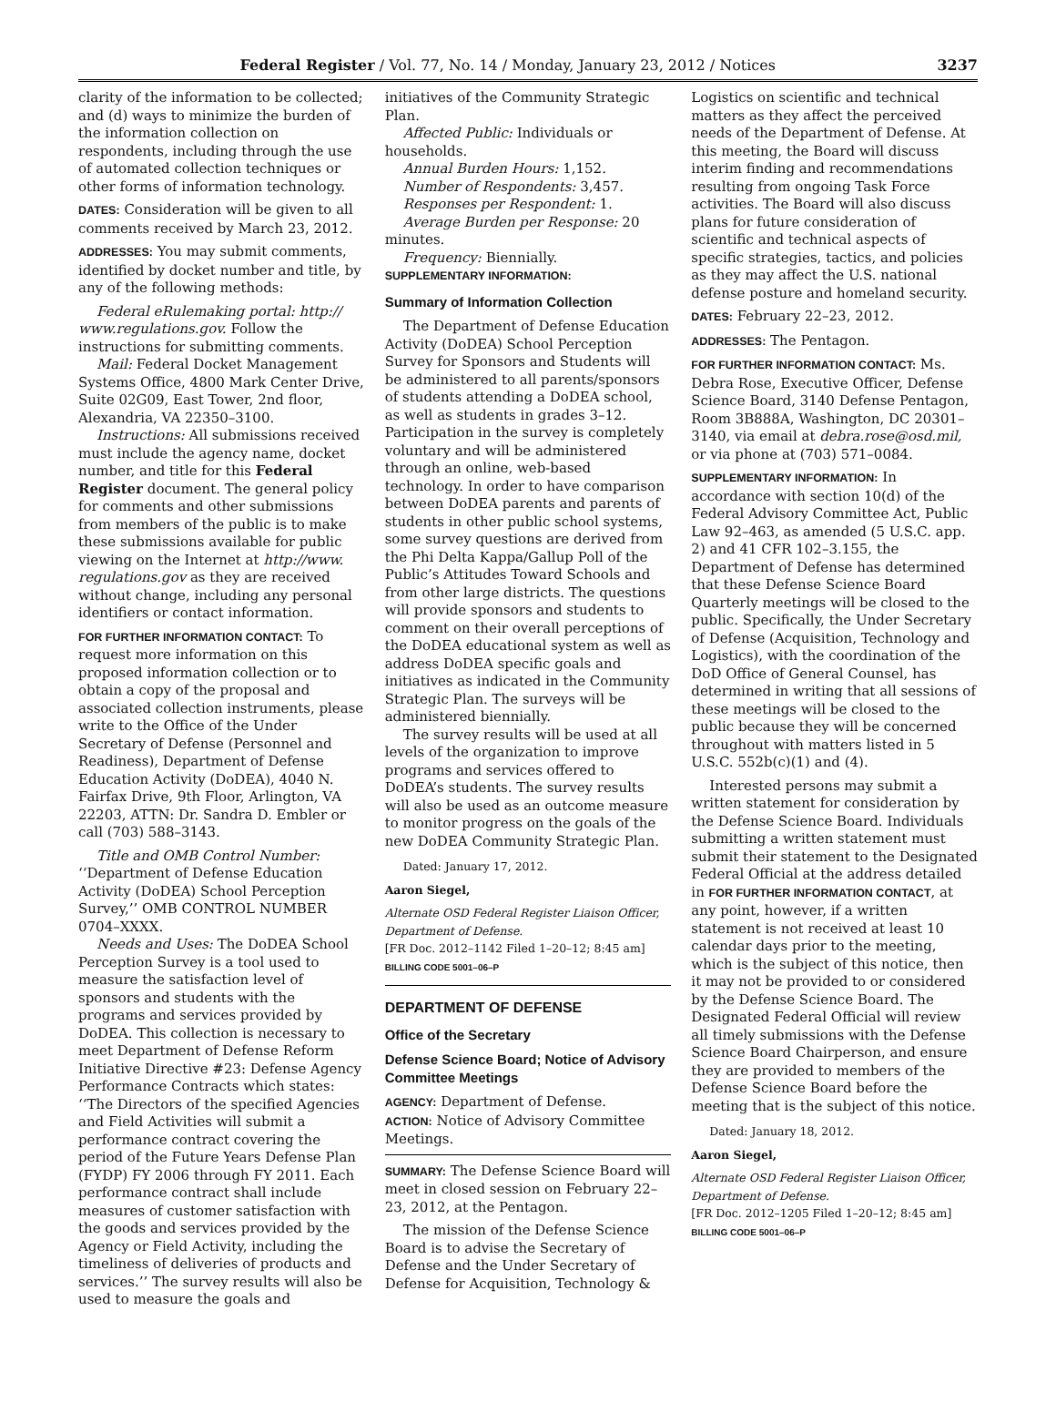Federal Register / Vol. 77, No. 14 / Monday, January 23, 2012 / Notices 3237
clarity of the information to be collected; and (d) ways to minimize the burden of the information collection on respondents, including through the use of automated collection techniques or other forms of information technology.
DATES: Consideration will be given to all comments received by March 23, 2012.
ADDRESSES: You may submit comments, identified by docket number and title, by any of the following methods:
Federal eRulemaking portal: http:// www.regulations.gov. Follow the instructions for submitting comments.
Mail: Federal Docket Management Systems Office, 4800 Mark Center Drive, Suite 02G09, East Tower, 2nd floor, Alexandria, VA 22350–3100.
Instructions: All submissions received must include the agency name, docket number, and title for this Federal Register document. The general policy for comments and other submissions from members of the public is to make these submissions available for public viewing on the Internet at http://www. regulations.gov as they are received without change, including any personal identifiers or contact information.
FOR FURTHER INFORMATION CONTACT: To request more information on this proposed information collection or to obtain a copy of the proposal and associated collection instruments, please write to the Office of the Under Secretary of Defense (Personnel and Readiness), Department of Defense Education Activity (DoDEA), 4040 N. Fairfax Drive, 9th Floor, Arlington, VA 22203, ATTN: Dr. Sandra D. Embler or call (703) 588–3143.
Title and OMB Control Number: ‘‘Department of Defense Education Activity (DoDEA) School Perception Survey,’’ OMB CONTROL NUMBER 0704–XXXX.
Needs and Uses: The DoDEA School Perception Survey is a tool used to measure the satisfaction level of sponsors and students with the programs and services provided by DoDEA. This collection is necessary to meet Department of Defense Reform Initiative Directive #23: Defense Agency Performance Contracts which states: ‘‘The Directors of the specified Agencies and Field Activities will submit a performance contract covering the period of the Future Years Defense Plan (FYDP) FY 2006 through FY 2011. Each performance contract shall include measures of customer satisfaction with the goods and services provided by the Agency or Field Activity, including the timeliness of deliveries of products and services.’’ The survey results will also be used to measure the goals and
initiatives of the Community Strategic Plan.
Affected Public: Individuals or households.
Annual Burden Hours: 1,152.
Number of Respondents: 3,457.
Responses per Respondent: 1.
Average Burden per Response: 20 minutes.
Frequency: Biennially.
SUPPLEMENTARY INFORMATION:
Summary of Information Collection
The Department of Defense Education Activity (DoDEA) School Perception Survey for Sponsors and Students will be administered to all parents/sponsors of students attending a DoDEA school, as well as students in grades 3–12. Participation in the survey is completely voluntary and will be administered through an online, web-based technology. In order to have comparison between DoDEA parents and parents of students in other public school systems, some survey questions are derived from the Phi Delta Kappa/Gallup Poll of the Public’s Attitudes Toward Schools and from other large districts. The questions will provide sponsors and students to comment on their overall perceptions of the DoDEA educational system as well as address DoDEA specific goals and initiatives as indicated in the Community Strategic Plan. The surveys will be administered biennially.
The survey results will be used at all levels of the organization to improve programs and services offered to DoDEA’s students. The survey results will also be used as an outcome measure to monitor progress on the goals of the new DoDEA Community Strategic Plan.
Dated: January 17, 2012.
Aaron Siegel,
Alternate OSD Federal Register Liaison Officer, Department of Defense.
[FR Doc. 2012–1142 Filed 1–20–12; 8:45 am]
BILLING CODE 5001–06–P
DEPARTMENT OF DEFENSE
Office of the Secretary
Defense Science Board; Notice of Advisory Committee Meetings
AGENCY: Department of Defense.
ACTION: Notice of Advisory Committee Meetings.
SUMMARY: The Defense Science Board will meet in closed session on February 22–23, 2012, at the Pentagon.
The mission of the Defense Science Board is to advise the Secretary of Defense and the Under Secretary of Defense for Acquisition, Technology &
Logistics on scientific and technical matters as they affect the perceived needs of the Department of Defense. At this meeting, the Board will discuss interim finding and recommendations resulting from ongoing Task Force activities. The Board will also discuss plans for future consideration of scientific and technical aspects of specific strategies, tactics, and policies as they may affect the U.S. national defense posture and homeland security.
DATES: February 22–23, 2012.
ADDRESSES: The Pentagon.
FOR FURTHER INFORMATION CONTACT: Ms. Debra Rose, Executive Officer, Defense Science Board, 3140 Defense Pentagon, Room 3B888A, Washington, DC 20301–3140, via email at debra.rose@osd.mil, or via phone at (703) 571–0084.
SUPPLEMENTARY INFORMATION: In accordance with section 10(d) of the Federal Advisory Committee Act, Public Law 92–463, as amended (5 U.S.C. app. 2) and 41 CFR 102–3.155, the Department of Defense has determined that these Defense Science Board Quarterly meetings will be closed to the public. Specifically, the Under Secretary of Defense (Acquisition, Technology and Logistics), with the coordination of the DoD Office of General Counsel, has determined in writing that all sessions of these meetings will be closed to the public because they will be concerned throughout with matters listed in 5 U.S.C. 552b(c)(1) and (4).
Interested persons may submit a written statement for consideration by the Defense Science Board. Individuals submitting a written statement must submit their statement to the Designated Federal Official at the address detailed in FOR FURTHER INFORMATION CONTACT, at any point, however, if a written statement is not received at least 10 calendar days prior to the meeting, which is the subject of this notice, then it may not be provided to or considered by the Defense Science Board. The Designated Federal Official will review all timely submissions with the Defense Science Board Chairperson, and ensure they are provided to members of the Defense Science Board before the meeting that is the subject of this notice.
Dated: January 18, 2012.
Aaron Siegel,
Alternate OSD Federal Register Liaison Officer, Department of Defense.
[FR Doc. 2012–1205 Filed 1–20–12; 8:45 am]
BILLING CODE 5001–06–P